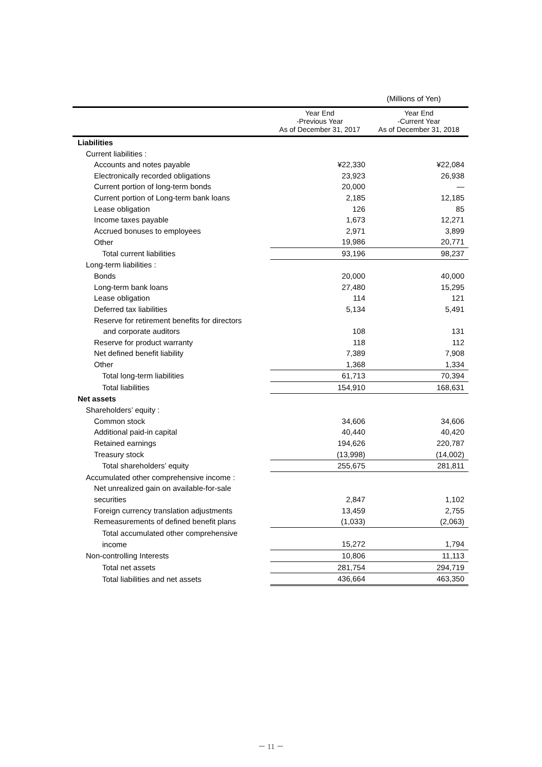(Millions of Yen)
| | Year End -Previous Year As of December 31, 2017 | Year End -Current Year As of December 31, 2018 |
| --- | --- | --- |
| Liabilities | | |
| Current liabilities : | | |
| Accounts and notes payable | ¥22,330 | ¥22,084 |
| Electronically recorded obligations | 23,923 | 26,938 |
| Current portion of long-term bonds | 20,000 | — |
| Current portion of Long-term bank loans | 2,185 | 12,185 |
| Lease obligation | 126 | 85 |
| Income taxes payable | 1,673 | 12,271 |
| Accrued bonuses to employees | 2,971 | 3,899 |
| Other | 19,986 | 20,771 |
| Total current liabilities | 93,196 | 98,237 |
| Long-term liabilities : | | |
| Bonds | 20,000 | 40,000 |
| Long-term bank loans | 27,480 | 15,295 |
| Lease obligation | 114 | 121 |
| Deferred tax liabilities | 5,134 | 5,491 |
| Reserve for retirement benefits for directors | | |
| and corporate auditors | 108 | 131 |
| Reserve for product warranty | 118 | 112 |
| Net defined benefit liability | 7,389 | 7,908 |
| Other | 1,368 | 1,334 |
| Total long-term liabilities | 61,713 | 70,394 |
| Total liabilities | 154,910 | 168,631 |
| Net assets | | |
| Shareholders’ equity : | | |
| Common stock | 34,606 | 34,606 |
| Additional paid-in capital | 40,440 | 40,420 |
| Retained earnings | 194,626 | 220,787 |
| Treasury stock | (13,998) | (14,002) |
| Total shareholders’ equity | 255,675 | 281,811 |
| Accumulated other comprehensive income : | | |
| Net unrealized gain on available-for-sale | | |
| securities | 2,847 | 1,102 |
| Foreign currency translation adjustments | 13,459 | 2,755 |
| Remeasurements of defined benefit plans | (1,033) | (2,063) |
| Total accumulated other comprehensive | | |
| income | 15,272 | 1,794 |
| Non-controlling Interests | 10,806 | 11,113 |
| Total net assets | 281,754 | 294,719 |
| Total liabilities and net assets | 436,664 | 463,350 |
－ 11 －